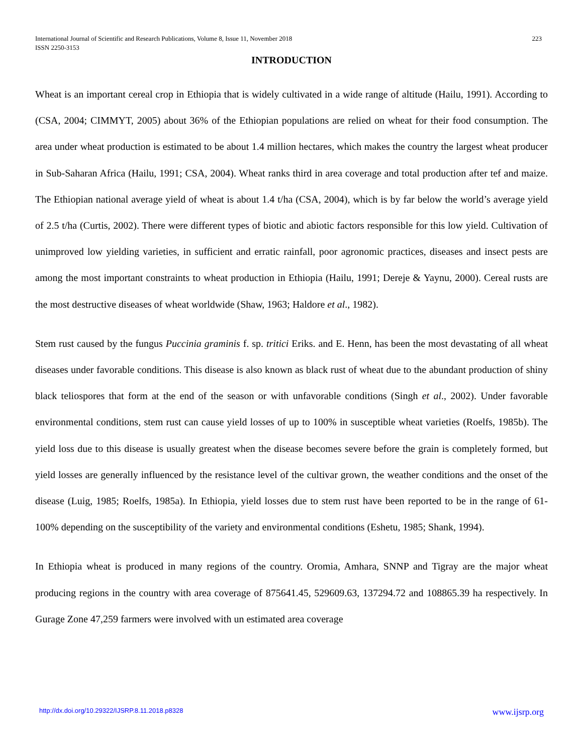International Journal of Scientific and Research Publications, Volume 8, Issue 11, November 2018
ISSN 2250-3153
223
INTRODUCTION
Wheat is an important cereal crop in Ethiopia that is widely cultivated in a wide range of altitude (Hailu, 1991). According to (CSA, 2004; CIMMYT, 2005) about 36% of the Ethiopian populations are relied on wheat for their food consumption. The area under wheat production is estimated to be about 1.4 million hectares, which makes the country the largest wheat producer in Sub-Saharan Africa (Hailu, 1991; CSA, 2004). Wheat ranks third in area coverage and total production after tef and maize. The Ethiopian national average yield of wheat is about 1.4 t/ha (CSA, 2004), which is by far below the world’s average yield of 2.5 t/ha (Curtis, 2002). There were different types of biotic and abiotic factors responsible for this low yield. Cultivation of unimproved low yielding varieties, in sufficient and erratic rainfall, poor agronomic practices, diseases and insect pests are among the most important constraints to wheat production in Ethiopia (Hailu, 1991; Dereje & Yaynu, 2000). Cereal rusts are the most destructive diseases of wheat worldwide (Shaw, 1963; Haldore et al., 1982).
Stem rust caused by the fungus Puccinia graminis f. sp. tritici Eriks. and E. Henn, has been the most devastating of all wheat diseases under favorable conditions. This disease is also known as black rust of wheat due to the abundant production of shiny black teliospores that form at the end of the season or with unfavorable conditions (Singh et al., 2002). Under favorable environmental conditions, stem rust can cause yield losses of up to 100% in susceptible wheat varieties (Roelfs, 1985b). The yield loss due to this disease is usually greatest when the disease becomes severe before the grain is completely formed, but yield losses are generally influenced by the resistance level of the cultivar grown, the weather conditions and the onset of the disease (Luig, 1985; Roelfs, 1985a). In Ethiopia, yield losses due to stem rust have been reported to be in the range of 61-100% depending on the susceptibility of the variety and environmental conditions (Eshetu, 1985; Shank, 1994).
In Ethiopia wheat is produced in many regions of the country. Oromia, Amhara, SNNP and Tigray are the major wheat producing regions in the country with area coverage of 875641.45, 529609.63, 137294.72 and 108865.39 ha respectively. In Gurage Zone 47,259 farmers were involved with un estimated area coverage
http://dx.doi.org/10.29322/IJSRP.8.11.2018.p8328 www.ijsrp.org